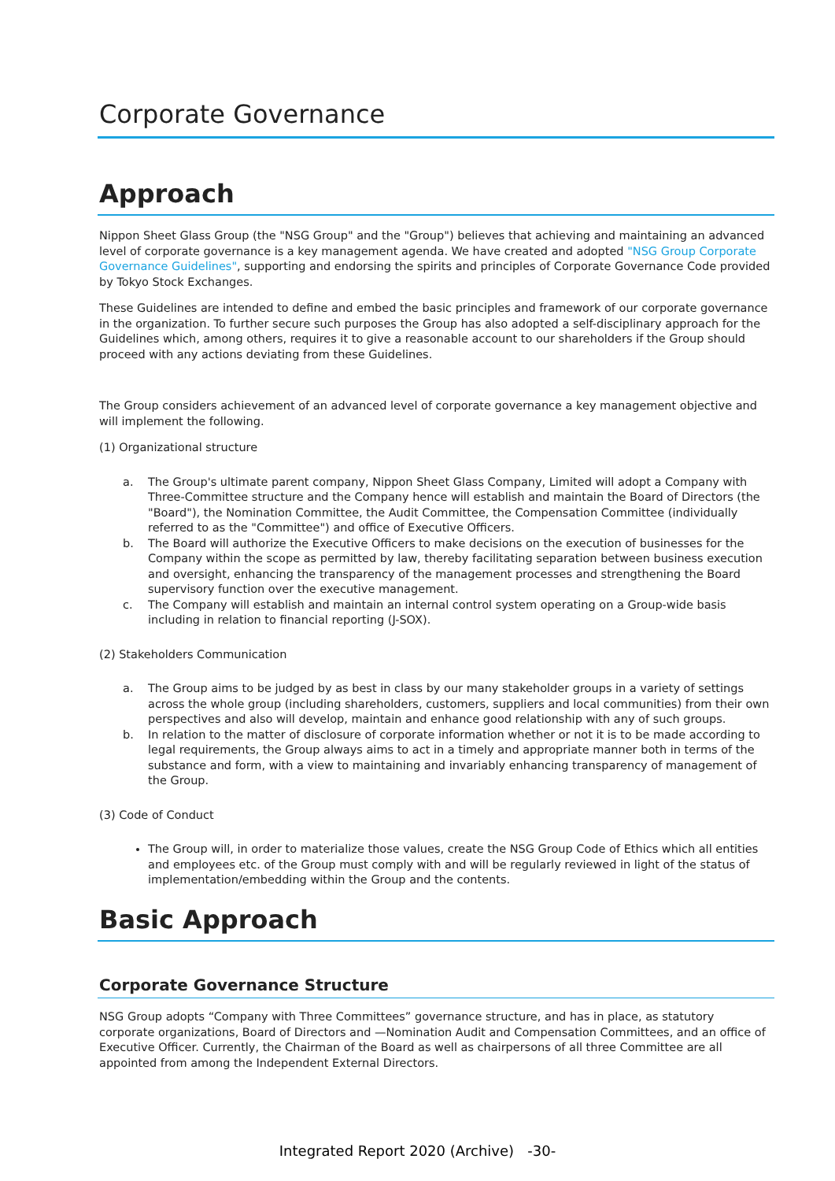Corporate Governance
Approach
Nippon Sheet Glass Group (the "NSG Group" and the "Group") believes that achieving and maintaining an advanced level of corporate governance is a key management agenda. We have created and adopted "NSG Group Corporate Governance Guidelines", supporting and endorsing the spirits and principles of Corporate Governance Code provided by Tokyo Stock Exchanges.
These Guidelines are intended to define and embed the basic principles and framework of our corporate governance in the organization. To further secure such purposes the Group has also adopted a self-disciplinary approach for the Guidelines which, among others, requires it to give a reasonable account to our shareholders if the Group should proceed with any actions deviating from these Guidelines.
The Group considers achievement of an advanced level of corporate governance a key management objective and will implement the following.
(1) Organizational structure
a. The Group's ultimate parent company, Nippon Sheet Glass Company, Limited will adopt a Company with Three-Committee structure and the Company hence will establish and maintain the Board of Directors (the "Board"), the Nomination Committee, the Audit Committee, the Compensation Committee (individually referred to as the "Committee") and office of Executive Officers.
b. The Board will authorize the Executive Officers to make decisions on the execution of businesses for the Company within the scope as permitted by law, thereby facilitating separation between business execution and oversight, enhancing the transparency of the management processes and strengthening the Board supervisory function over the executive management.
c. The Company will establish and maintain an internal control system operating on a Group-wide basis including in relation to financial reporting (J-SOX).
(2) Stakeholders Communication
a. The Group aims to be judged by as best in class by our many stakeholder groups in a variety of settings across the whole group (including shareholders, customers, suppliers and local communities) from their own perspectives and also will develop, maintain and enhance good relationship with any of such groups.
b. In relation to the matter of disclosure of corporate information whether or not it is to be made according to legal requirements, the Group always aims to act in a timely and appropriate manner both in terms of the substance and form, with a view to maintaining and invariably enhancing transparency of management of the Group.
(3) Code of Conduct
The Group will, in order to materialize those values, create the NSG Group Code of Ethics which all entities and employees etc. of the Group must comply with and will be regularly reviewed in light of the status of implementation/embedding within the Group and the contents.
Basic Approach
Corporate Governance Structure
NSG Group adopts “Company with Three Committees” governance structure, and has in place, as statutory corporate organizations, Board of Directors and —Nomination Audit and Compensation Committees, and an office of Executive Officer. Currently, the Chairman of the Board as well as chairpersons of all three Committee are all appointed from among the Independent External Directors.
Integrated Report 2020 (Archive) -30-